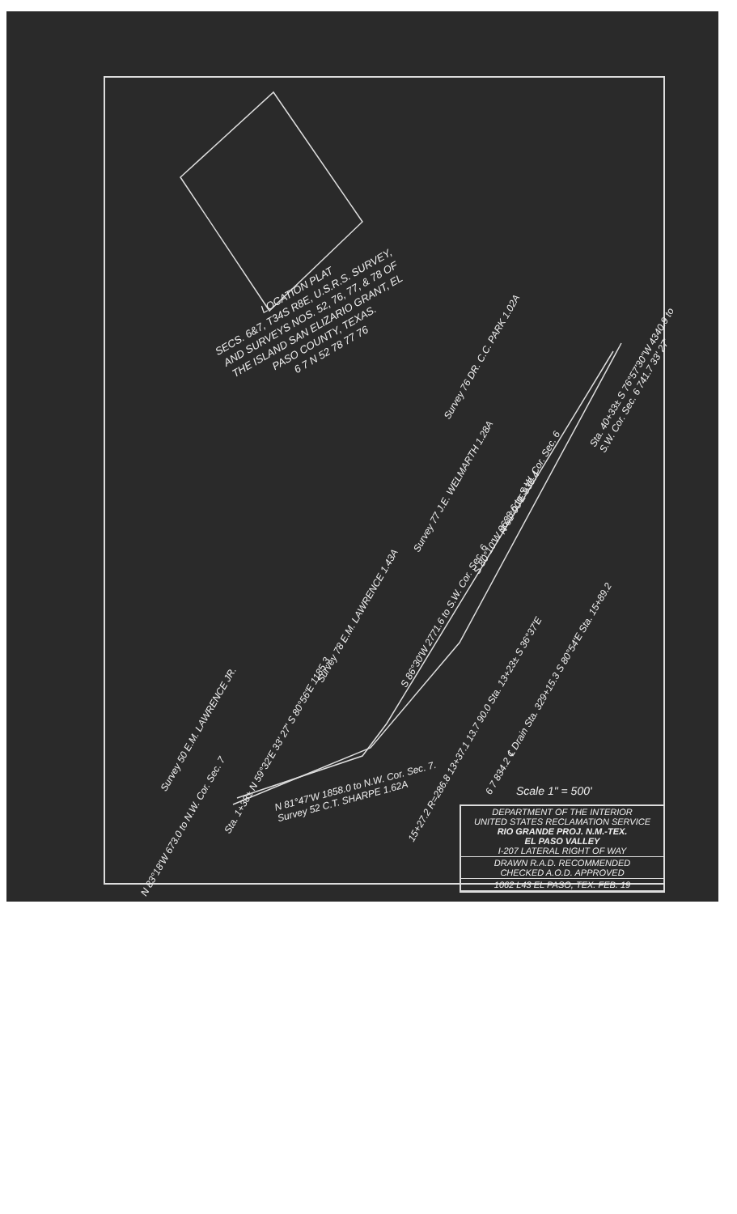LOCATION PLAT
SECS. 6&7, T34S R8E, U.S.R.S. SURVEY, AND SURVEYS NOS. 52, 76, 77, & 78 OF THE ISLAND SAN ELIZARIO GRANT, EL PASO COUNTY, TEXAS.
6 7 N 52 78 77 76
Survey 76 DR. C.C. PARK 1.02A
Survey 77 J.E. WELMARTH 1.28A
S 80°10'W 3633.6 to S.W. Cor. Sec. 6
N 61°00'E 930.4
Sta. 40+33± S 76°57'30"W 4340.9 to S.W. Cor. Sec. 6 741.7 33' 27'
Survey 78 E.M. LAWRENCE 1.43A
S 86°30'W 2771.6 to S.W. Cor. Sec. 6
6 7 834.2 ℄ Drain Sta. 329+15.3 S 80°54'E Sta. 15+89.2
15+27.2 R=286.8 13+37.1 13.7 90.0 Sta. 13+23± S 36°37'E
Survey 50 E.M. LAWRENCE JR.
Sta. 1+38± N 59°32'E 33' 27' S 80°56'E 1185.3
N 81°47'W 1858.0 to N.W. Cor. Sec. 7.
Survey 52 C.T. SHARPE 1.62A
N 83°18'W 673.0 to N.W. Cor. Sec. 7
Scale 1" = 500'
DEPARTMENT OF THE INTERIOR
UNITED STATES RECLAMATION SERVICE
RIO GRANDE PROJ. N.M.-TEX.
EL PASO VALLEY
I-207 LATERAL RIGHT OF WAY
DRAWN R.A.D. RECOMMENDED
CHECKED A.O.D. APPROVED
1062 L43 EL PASO, TEX. FEB. 19